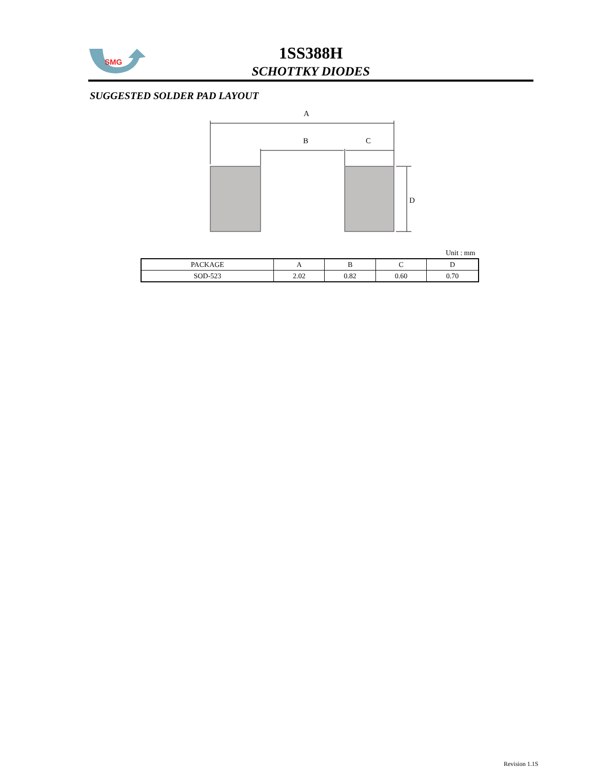SMG
1SS388H
SCHOTTKY DIODES
SUGGESTED SOLDER PAD LAYOUT
A
B
C
D
Unit : mm
| PACKAGE | A | B | C | D |
| --- | --- | --- | --- | --- |
| SOD-523 | 2.02 | 0.82 | 0.60 | 0.70 |
Revision 1.1S